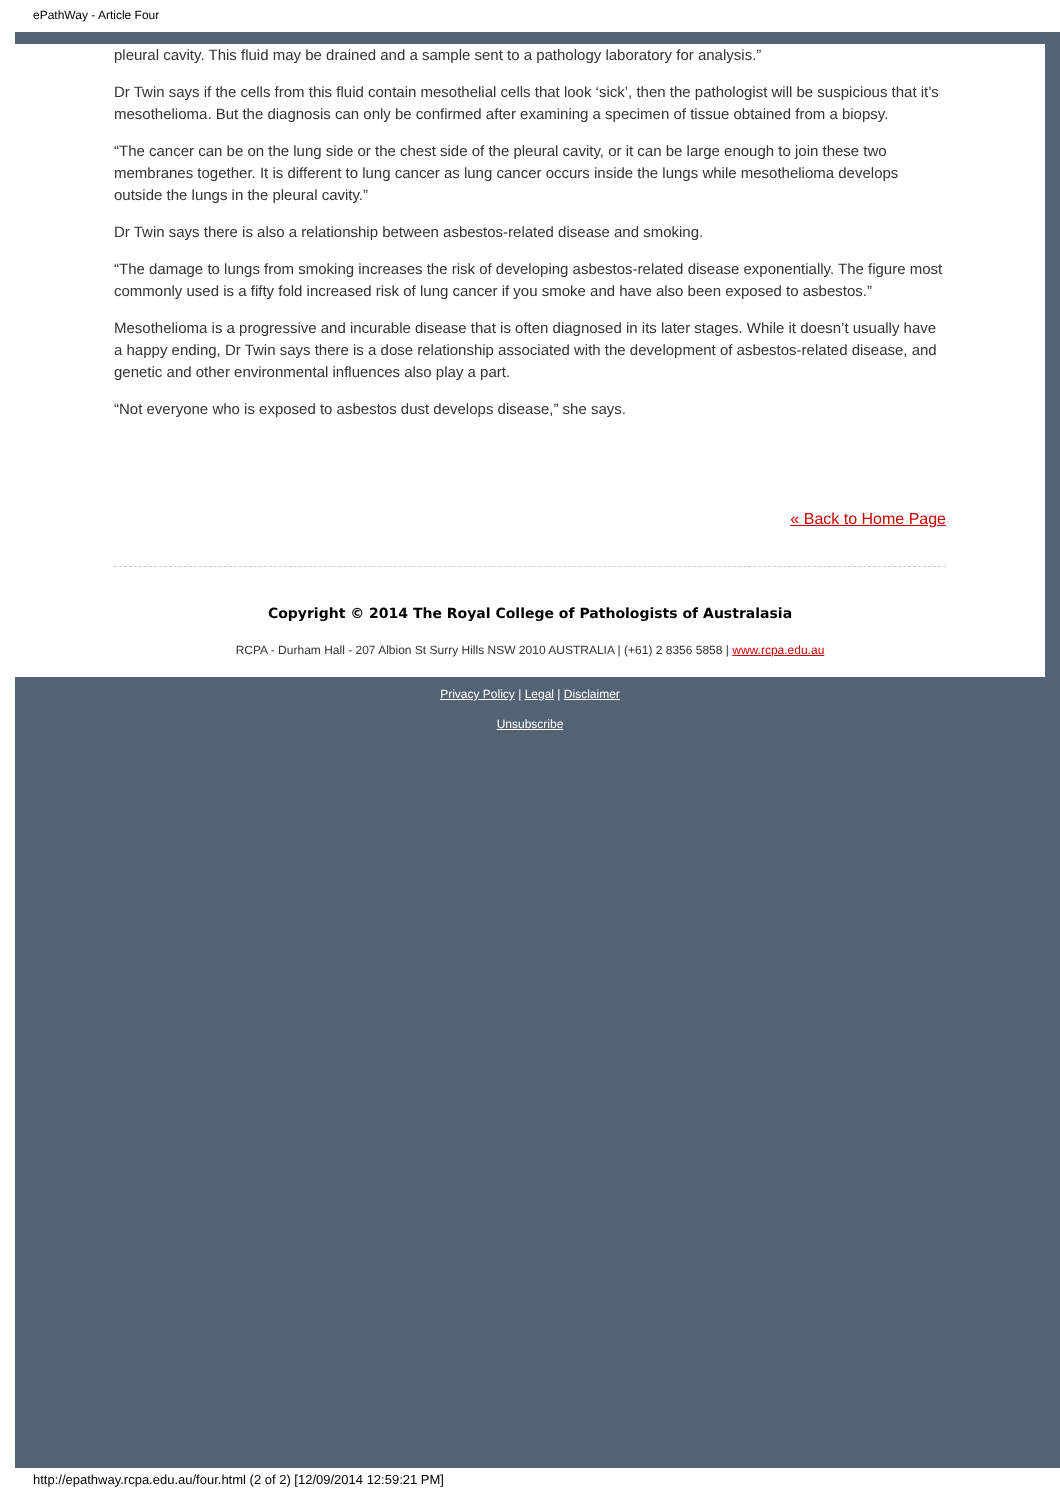ePathWay - Article Four
pleural cavity. This fluid may be drained and a sample sent to a pathology laboratory for analysis.”
Dr Twin says if the cells from this fluid contain mesothelial cells that look ‘sick’, then the pathologist will be suspicious that it’s mesothelioma. But the diagnosis can only be confirmed after examining a specimen of tissue obtained from a biopsy.
“The cancer can be on the lung side or the chest side of the pleural cavity, or it can be large enough to join these two membranes together. It is different to lung cancer as lung cancer occurs inside the lungs while mesothelioma develops outside the lungs in the pleural cavity.”
Dr Twin says there is also a relationship between asbestos-related disease and smoking.
“The damage to lungs from smoking increases the risk of developing asbestos-related disease exponentially. The figure most commonly used is a fifty fold increased risk of lung cancer if you smoke and have also been exposed to asbestos.”
Mesothelioma is a progressive and incurable disease that is often diagnosed in its later stages. While it doesn’t usually have a happy ending, Dr Twin says there is a dose relationship associated with the development of asbestos-related disease, and genetic and other environmental influences also play a part.
“Not everyone who is exposed to asbestos dust develops disease,” she says.
« Back to Home Page
Copyright © 2014 The Royal College of Pathologists of Australasia
RCPA - Durham Hall - 207 Albion St Surry Hills NSW 2010 AUSTRALIA | (+61) 2 8356 5858 | www.rcpa.edu.au
Privacy Policy | Legal | Disclaimer
Unsubscribe
http://epathway.rcpa.edu.au/four.html (2 of 2) [12/09/2014 12:59:21 PM]